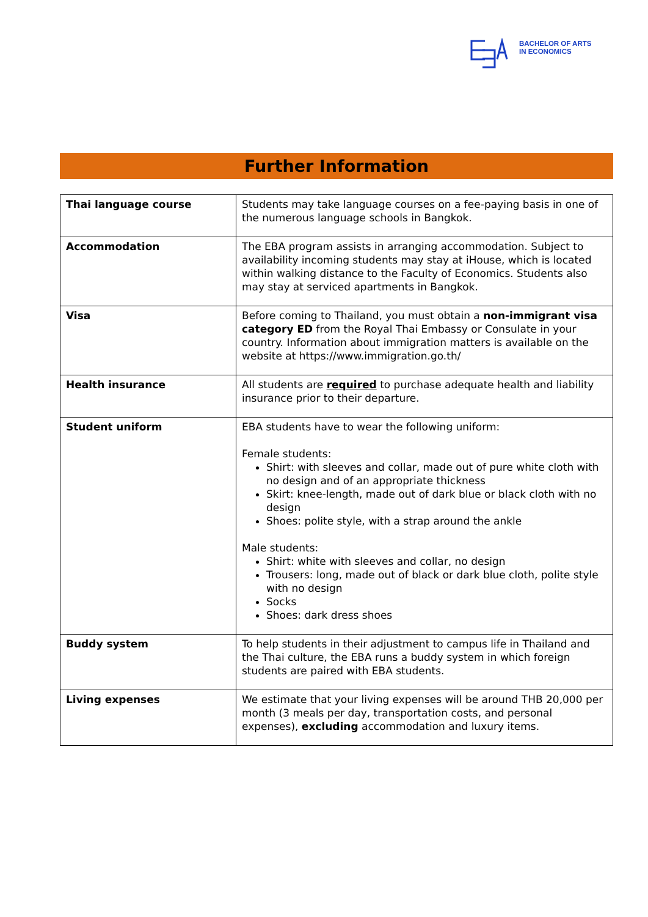BACHELOR OF ARTS
IN ECONOMICS
Further Information
| Thai language course | Students may take language courses on a fee-paying basis in one of the numerous language schools in Bangkok. |
| Accommodation | The EBA program assists in arranging accommodation. Subject to availability incoming students may stay at iHouse, which is located within walking distance to the Faculty of Economics. Students also may stay at serviced apartments in Bangkok. |
| Visa | Before coming to Thailand, you must obtain a non-immigrant visa category ED from the Royal Thai Embassy or Consulate in your country. Information about immigration matters is available on the website at https://www.immigration.go.th/ |
| Health insurance | All students are required to purchase adequate health and liability insurance prior to their departure. |
| Student uniform | EBA students have to wear the following uniform: Female students: Shirt: with sleeves and collar, made out of pure white cloth with no design and of an appropriate thickness Skirt: knee-length, made out of dark blue or black cloth with no design Shoes: polite style, with a strap around the ankle Male students: Shirt: white with sleeves and collar, no design Trousers: long, made out of black or dark blue cloth, polite style with no design Socks Shoes: dark dress shoes |
| Buddy system | To help students in their adjustment to campus life in Thailand and the Thai culture, the EBA runs a buddy system in which foreign students are paired with EBA students. |
| Living expenses | We estimate that your living expenses will be around THB 20,000 per month (3 meals per day, transportation costs, and personal expenses), excluding accommodation and luxury items. |